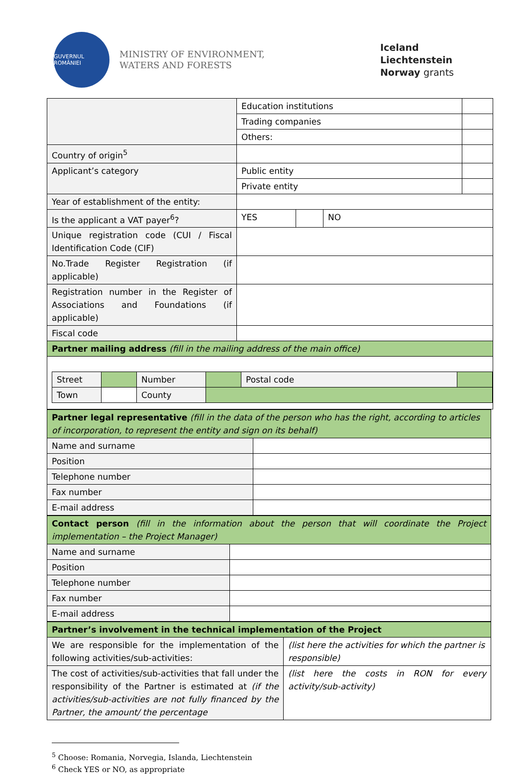GUVERNUL ROMÂNIEI
MINISTRY OF ENVIRONMENT,
WATERS AND FORESTS
Iceland
Liechtenstein
Norway grants
| | Education institutions | | | |
| | Trading companies | | | |
| | Others: | | | |
| Country of origin<sup>5</sup> | | | | |
| Applicant’s category | Public entity | | | |
| | Private entity | | | |
| Year of establishment of the entity: | | | | |
| Is the applicant a VAT payer<sup>6</sup>? | YES | | NO | |
| Unique registration code (CUI / Fiscal Identification Code (CIF) | | | | |
| No.Trade Register Registration (if applicable) | | | | |
| Registration number in the Register of Associations and Foundations (if applicable) | | | | |
| Fiscal code | | | | |
| Partner mailing address (fill in the mailing address of the main office) | | | | |
| / Street / / / Number / / Postal code / / / Town / / / County / / / / | | | | |
| Partner legal representative (fill in the data of the person who has the right, according to articles of incorporation, to represent the entity and sign on its behalf) | |
| Name and surname | |
| Position | |
| Telephone number | |
| Fax number | |
| E-mail address | |
| Contact person (fill in the information about the person that will coordinate the Project implementation – the Project Manager) | |
| Name and surname | |
| Position | |
| Telephone number | |
| Fax number | |
| E-mail address | |
| Partner’s involvement in the technical implementation of the Project | |
| We are responsible for the implementation of the following activities/sub-activities: | (list here the activities for which the partner is responsible) |
| The cost of activities/sub-activities that fall under the responsibility of the Partner is estimated at (if the activities/sub-activities are not fully financed by the Partner, the amount/ the percentage | (list here the costs in RON for every activity/sub-activity) |
<sup>5</sup> Choose: Romania, Norvegia, Islanda, Liechtenstein
<sup>6</sup> Check YES or NO, as appropriate